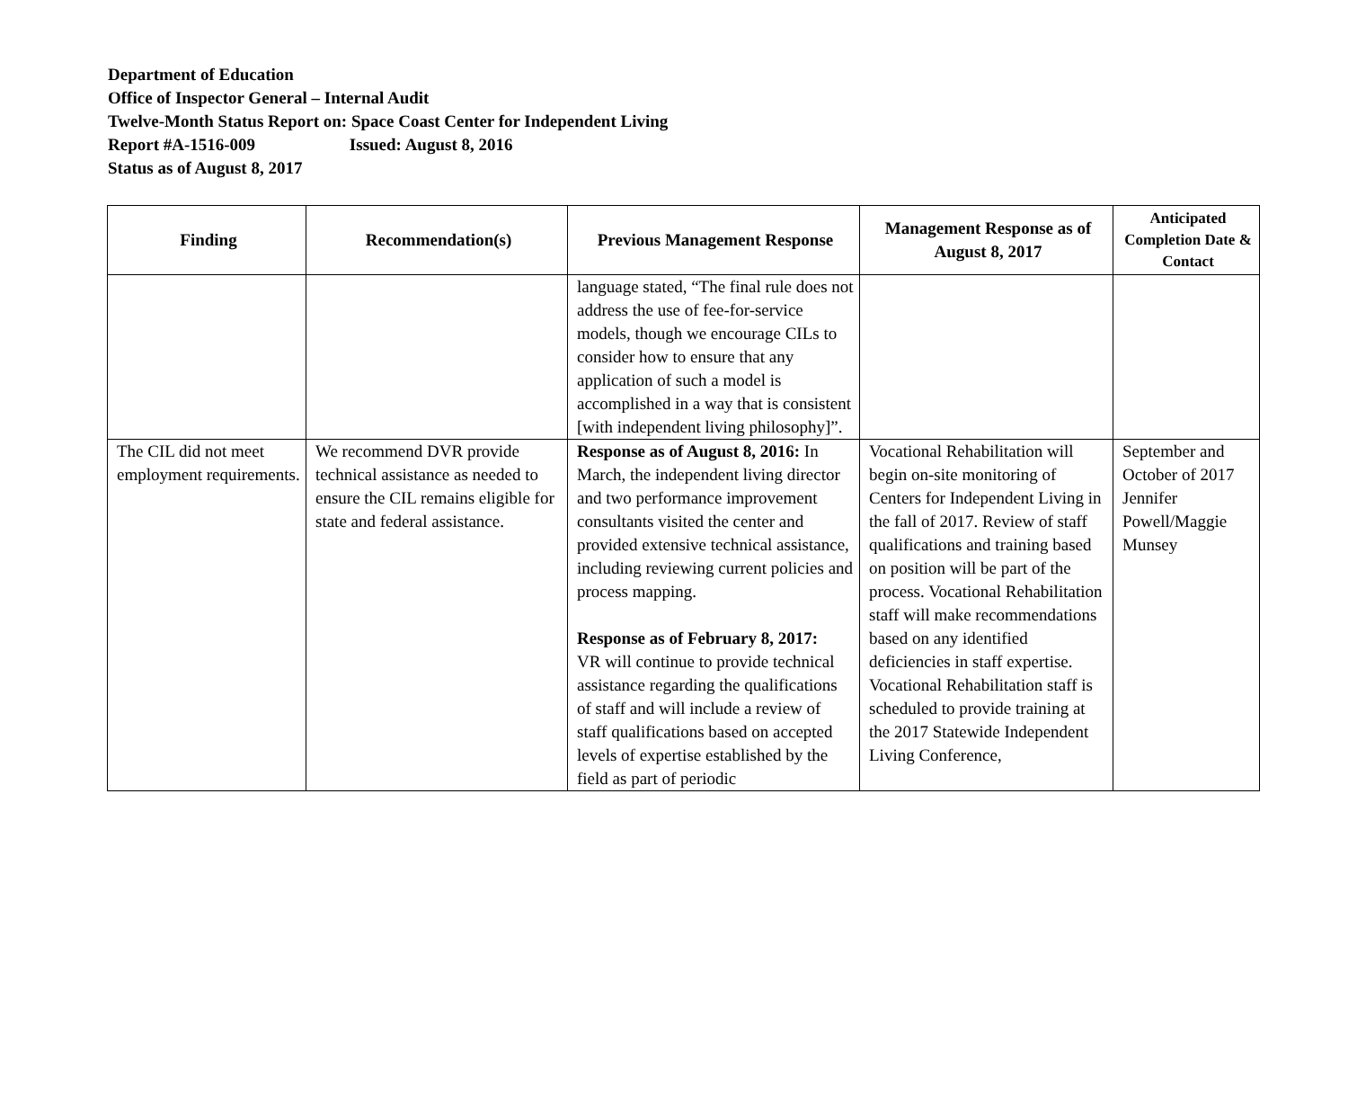Department of Education
Office of Inspector General – Internal Audit
Twelve-Month Status Report on: Space Coast Center for Independent Living
Report #A-1516-009 Issued: August 8, 2016
Status as of August 8, 2017
| Finding | Recommendation(s) | Previous Management Response | Management Response as of August 8, 2017 | Anticipated Completion Date & Contact |
| --- | --- | --- | --- | --- |
| | | language stated, “The final rule does not address the use of fee-for-service models, though we encourage CILs to consider how to ensure that any application of such a model is accomplished in a way that is consistent [with independent living philosophy]”. | | |
| The CIL did not meet employment requirements. | We recommend DVR provide technical assistance as needed to ensure the CIL remains eligible for state and federal assistance. | Response as of August 8, 2016: In March, the independent living director and two performance improvement consultants visited the center and provided extensive technical assistance, including reviewing current policies and process mapping. Response as of February 8, 2017: VR will continue to provide technical assistance regarding the qualifications of staff and will include a review of staff qualifications based on accepted levels of expertise established by the field as part of periodic | Vocational Rehabilitation will begin on-site monitoring of Centers for Independent Living in the fall of 2017. Review of staff qualifications and training based on position will be part of the process. Vocational Rehabilitation staff will make recommendations based on any identified deficiencies in staff expertise. Vocational Rehabilitation staff is scheduled to provide training at the 2017 Statewide Independent Living Conference, | September and October of 2017 Jennifer Powell/Maggie Munsey |